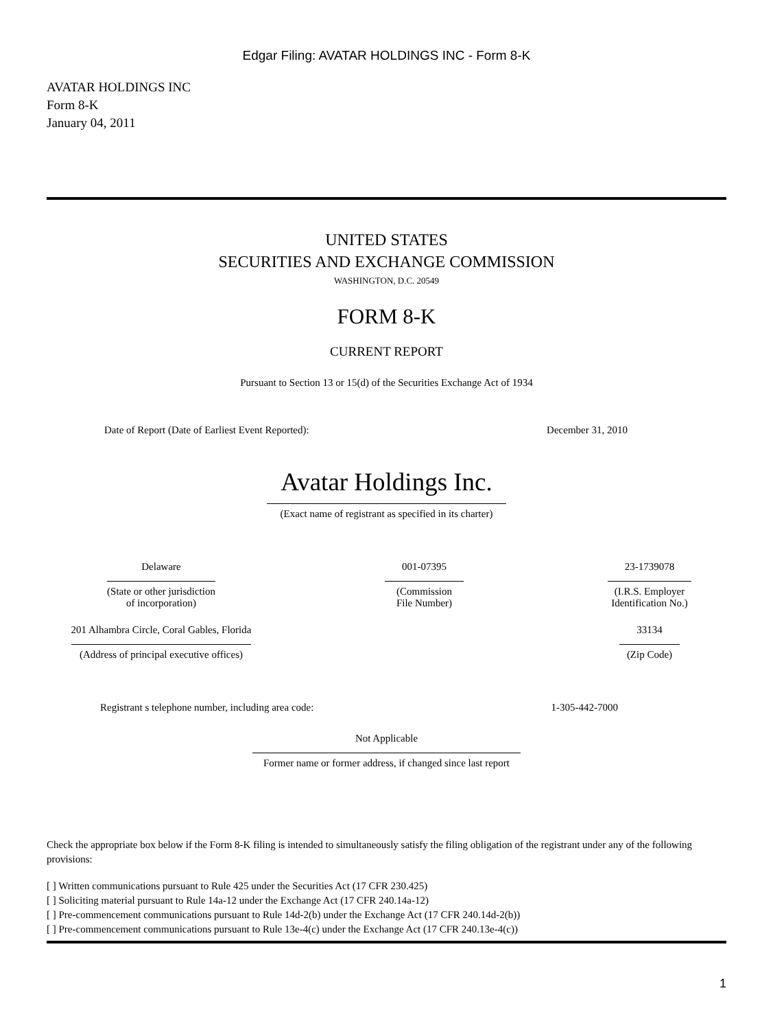Edgar Filing: AVATAR HOLDINGS INC - Form 8-K
AVATAR HOLDINGS INC
Form 8-K
January 04, 2011
UNITED STATES
SECURITIES AND EXCHANGE COMMISSION
WASHINGTON, D.C. 20549
FORM 8-K
CURRENT REPORT
Pursuant to Section 13 or 15(d) of the Securities Exchange Act of 1934
| Date of Report (Date of Earliest Event Reported): | December 31, 2010 |
Avatar Holdings Inc.
(Exact name of registrant as specified in its charter)
| Delaware | 001-07395 | 23-1739078 |
| (State or other jurisdiction of incorporation) | (Commission File Number) | (I.R.S. Employer Identification No.) |
| 201 Alhambra Circle, Coral Gables, Florida | | 33134 |
| (Address of principal executive offices) | | (Zip Code) |
| Registrant s telephone number, including area code: | 1-305-442-7000 |
Not Applicable
Former name or former address, if changed since last report
Check the appropriate box below if the Form 8-K filing is intended to simultaneously satisfy the filing obligation of the registrant under any of the following provisions:
[ ] Written communications pursuant to Rule 425 under the Securities Act (17 CFR 230.425)
[ ] Soliciting material pursuant to Rule 14a-12 under the Exchange Act (17 CFR 240.14a-12)
[ ] Pre-commencement communications pursuant to Rule 14d-2(b) under the Exchange Act (17 CFR 240.14d-2(b))
[ ] Pre-commencement communications pursuant to Rule 13e-4(c) under the Exchange Act (17 CFR 240.13e-4(c))
1